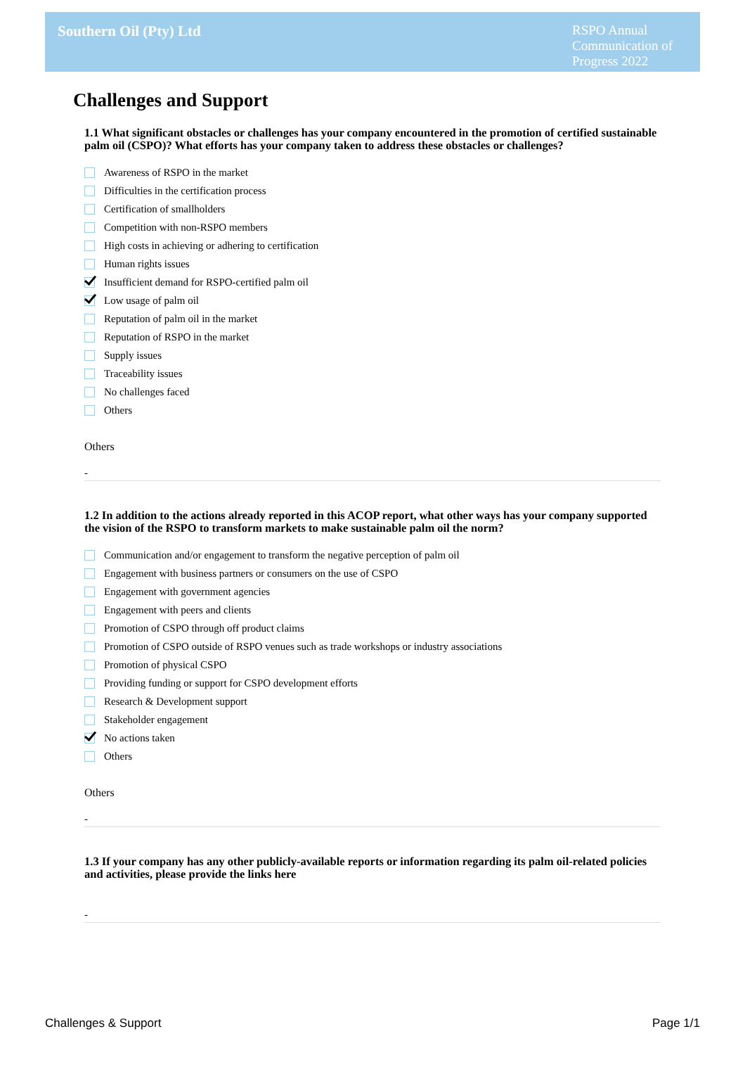Southern Oil (Pty) Ltd
RSPO Annual Communication of Progress 2022
Challenges and Support
1.1 What significant obstacles or challenges has your company encountered in the promotion of certified sustainable palm oil (CSPO)? What efforts has your company taken to address these obstacles or challenges?
Awareness of RSPO in the market
Difficulties in the certification process
Certification of smallholders
Competition with non-RSPO members
High costs in achieving or adhering to certification
Human rights issues
Insufficient demand for RSPO-certified palm oil
Low usage of palm oil
Reputation of palm oil in the market
Reputation of RSPO in the market
Supply issues
Traceability issues
No challenges faced
Others
Others
-
1.2 In addition to the actions already reported in this ACOP report, what other ways has your company supported the vision of the RSPO to transform markets to make sustainable palm oil the norm?
Communication and/or engagement to transform the negative perception of palm oil
Engagement with business partners or consumers on the use of CSPO
Engagement with government agencies
Engagement with peers and clients
Promotion of CSPO through off product claims
Promotion of CSPO outside of RSPO venues such as trade workshops or industry associations
Promotion of physical CSPO
Providing funding or support for CSPO development efforts
Research & Development support
Stakeholder engagement
No actions taken
Others
Others
-
1.3 If your company has any other publicly-available reports or information regarding its palm oil-related policies and activities, please provide the links here
-
Challenges & Support Page 1/1